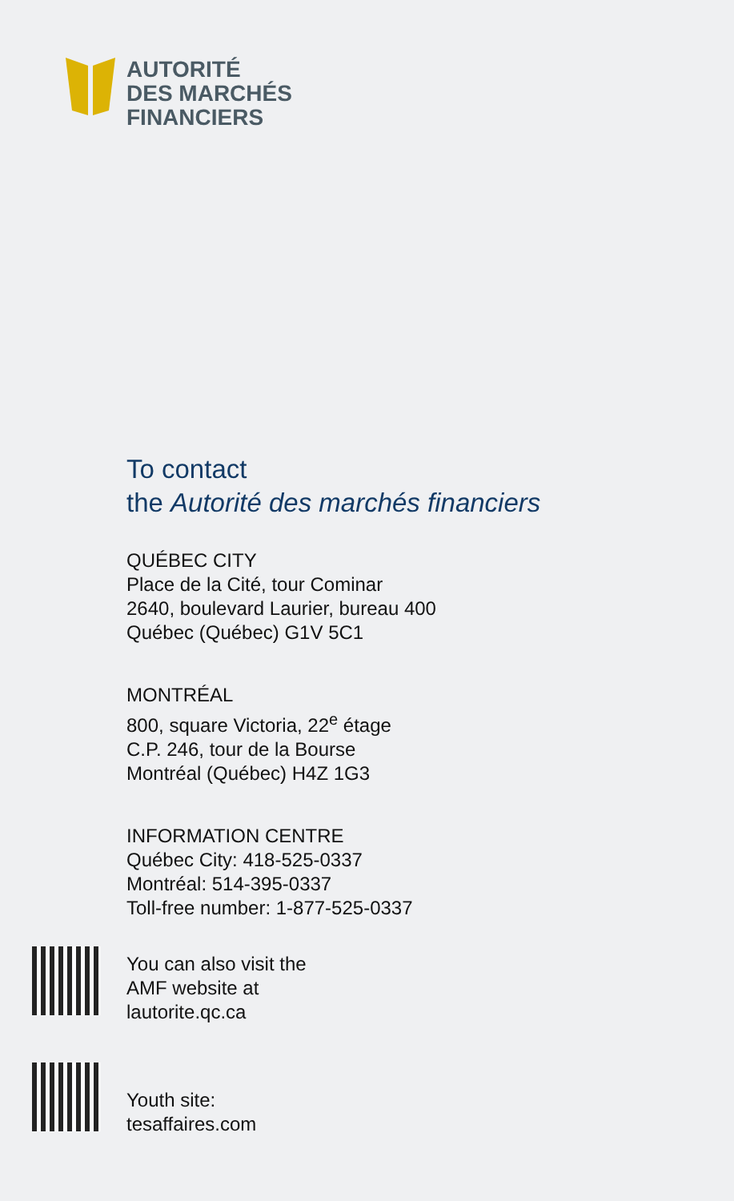AUTORITÉ
DES MARCHÉS
FINANCIERS
To contact
the Autorité des marchés financiers
QUÉBEC CITY
Place de la Cité, tour Cominar
2640, boulevard Laurier, bureau 400
Québec (Québec) G1V 5C1
MONTRÉAL
800, square Victoria, 22<sup>e</sup> étage
C.P. 246, tour de la Bourse
Montréal (Québec) H4Z 1G3
INFORMATION CENTRE
Québec City: 418-525-0337
Montréal: 514-395-0337
Toll-free number: 1-877-525-0337
You can also visit the
AMF website at
lautorite.qc.ca
Youth site:
tesaffaires.com